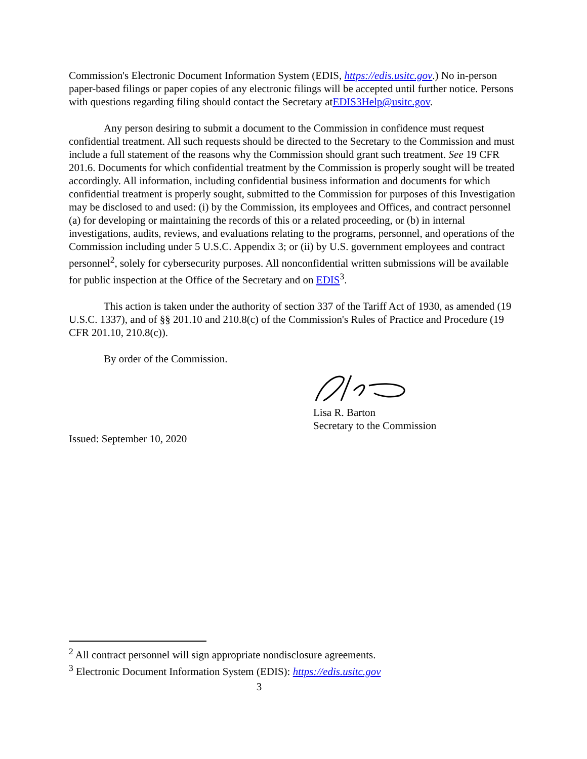Commission's Electronic Document Information System (EDIS, https://edis.usitc.gov.) No in-person paper-based filings or paper copies of any electronic filings will be accepted until further notice. Persons with questions regarding filing should contact the Secretary atEDIS3Help@usitc.gov.
Any person desiring to submit a document to the Commission in confidence must request confidential treatment. All such requests should be directed to the Secretary to the Commission and must include a full statement of the reasons why the Commission should grant such treatment. See 19 CFR 201.6. Documents for which confidential treatment by the Commission is properly sought will be treated accordingly. All information, including confidential business information and documents for which confidential treatment is properly sought, submitted to the Commission for purposes of this Investigation may be disclosed to and used: (i) by the Commission, its employees and Offices, and contract personnel (a) for developing or maintaining the records of this or a related proceeding, or (b) in internal investigations, audits, reviews, and evaluations relating to the programs, personnel, and operations of the Commission including under 5 U.S.C. Appendix 3; or (ii) by U.S. government employees and contract personnel<sup>2</sup>, solely for cybersecurity purposes. All nonconfidential written submissions will be available for public inspection at the Office of the Secretary and on EDIS<sup>3</sup>.
This action is taken under the authority of section 337 of the Tariff Act of 1930, as amended (19 U.S.C. 1337), and of §§ 201.10 and 210.8(c) of the Commission's Rules of Practice and Procedure (19 CFR 201.10, 210.8(c)).
By order of the Commission.
Lisa R. Barton
Secretary to the Commission
Issued: September 10, 2020
<sup>2</sup> All contract personnel will sign appropriate nondisclosure agreements.
<sup>3</sup> Electronic Document Information System (EDIS): https://edis.usitc.gov
3